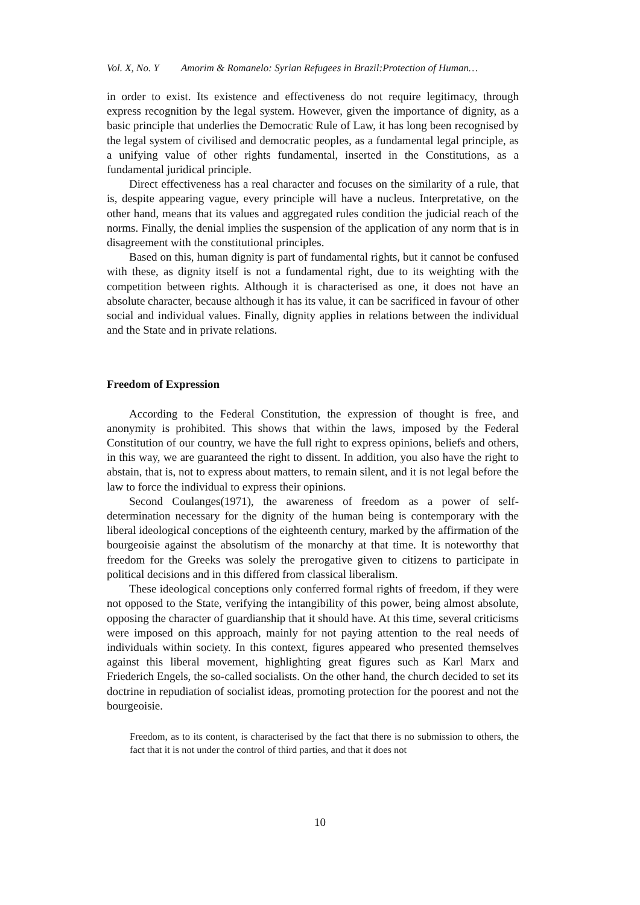Vol. X, No. Y Amorim & Romanelo: Syrian Refugees in Brazil:Protection of Human…
in order to exist. Its existence and effectiveness do not require legitimacy, through express recognition by the legal system. However, given the importance of dignity, as a basic principle that underlies the Democratic Rule of Law, it has long been recognised by the legal system of civilised and democratic peoples, as a fundamental legal principle, as a unifying value of other rights fundamental, inserted in the Constitutions, as a fundamental juridical principle.
Direct effectiveness has a real character and focuses on the similarity of a rule, that is, despite appearing vague, every principle will have a nucleus. Interpretative, on the other hand, means that its values and aggregated rules condition the judicial reach of the norms. Finally, the denial implies the suspension of the application of any norm that is in disagreement with the constitutional principles.
Based on this, human dignity is part of fundamental rights, but it cannot be confused with these, as dignity itself is not a fundamental right, due to its weighting with the competition between rights. Although it is characterised as one, it does not have an absolute character, because although it has its value, it can be sacrificed in favour of other social and individual values. Finally, dignity applies in relations between the individual and the State and in private relations.
Freedom of Expression
According to the Federal Constitution, the expression of thought is free, and anonymity is prohibited. This shows that within the laws, imposed by the Federal Constitution of our country, we have the full right to express opinions, beliefs and others, in this way, we are guaranteed the right to dissent. In addition, you also have the right to abstain, that is, not to express about matters, to remain silent, and it is not legal before the law to force the individual to express their opinions.
Second Coulanges(1971), the awareness of freedom as a power of self-determination necessary for the dignity of the human being is contemporary with the liberal ideological conceptions of the eighteenth century, marked by the affirmation of the bourgeoisie against the absolutism of the monarchy at that time. It is noteworthy that freedom for the Greeks was solely the prerogative given to citizens to participate in political decisions and in this differed from classical liberalism.
These ideological conceptions only conferred formal rights of freedom, if they were not opposed to the State, verifying the intangibility of this power, being almost absolute, opposing the character of guardianship that it should have. At this time, several criticisms were imposed on this approach, mainly for not paying attention to the real needs of individuals within society. In this context, figures appeared who presented themselves against this liberal movement, highlighting great figures such as Karl Marx and Friederich Engels, the so-called socialists. On the other hand, the church decided to set its doctrine in repudiation of socialist ideas, promoting protection for the poorest and not the bourgeoisie.
Freedom, as to its content, is characterised by the fact that there is no submission to others, the fact that it is not under the control of third parties, and that it does not
10